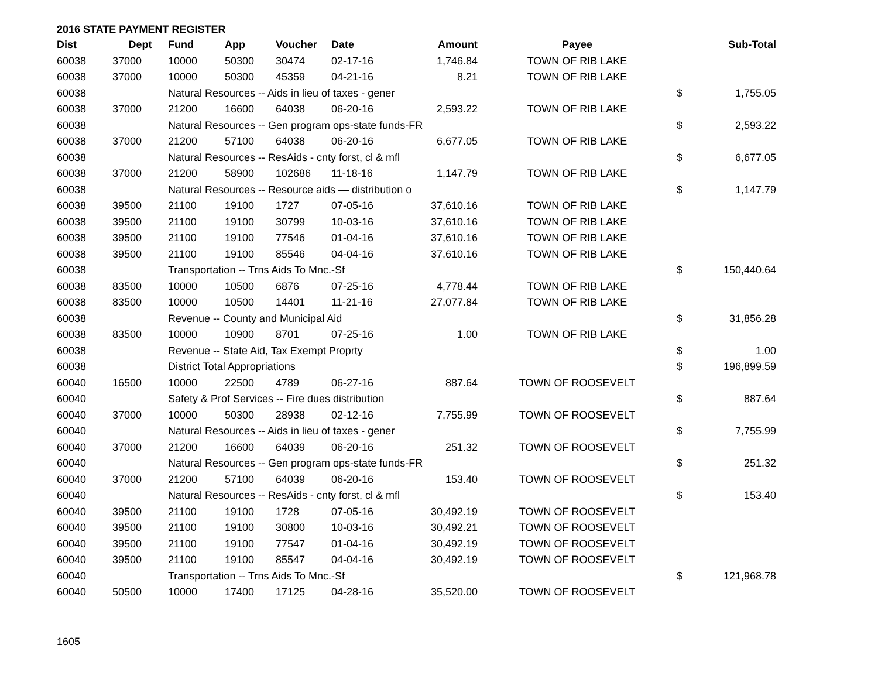2016 STATE PAYMENT REGISTER
| Dist | Dept | Fund | App | Voucher | Date | Amount | Payee | | Sub-Total |
| --- | --- | --- | --- | --- | --- | --- | --- | --- | --- |
| 60038 | 37000 | 10000 | 50300 | 30474 | 02-17-16 | 1,746.84 | TOWN OF RIB LAKE | | |
| 60038 | 37000 | 10000 | 50300 | 45359 | 04-21-16 | 8.21 | TOWN OF RIB LAKE | | |
| 60038 | | Natural Resources -- Aids in lieu of taxes - gener | | | | | | $ | 1,755.05 |
| 60038 | 37000 | 21200 | 16600 | 64038 | 06-20-16 | 2,593.22 | TOWN OF RIB LAKE | | |
| 60038 | | Natural Resources -- Gen program ops-state funds-FR | | | | | | $ | 2,593.22 |
| 60038 | 37000 | 21200 | 57100 | 64038 | 06-20-16 | 6,677.05 | TOWN OF RIB LAKE | | |
| 60038 | | Natural Resources -- ResAids - cnty forst, cl & mfl | | | | | | $ | 6,677.05 |
| 60038 | 37000 | 21200 | 58900 | 102686 | 11-18-16 | 1,147.79 | TOWN OF RIB LAKE | | |
| 60038 | | Natural Resources -- Resource aids — distribution o | | | | | | $ | 1,147.79 |
| 60038 | 39500 | 21100 | 19100 | 1727 | 07-05-16 | 37,610.16 | TOWN OF RIB LAKE | | |
| 60038 | 39500 | 21100 | 19100 | 30799 | 10-03-16 | 37,610.16 | TOWN OF RIB LAKE | | |
| 60038 | 39500 | 21100 | 19100 | 77546 | 01-04-16 | 37,610.16 | TOWN OF RIB LAKE | | |
| 60038 | 39500 | 21100 | 19100 | 85546 | 04-04-16 | 37,610.16 | TOWN OF RIB LAKE | | |
| 60038 | | Transportation -- Trns Aids To Mnc.-Sf | | | | | | $ | 150,440.64 |
| 60038 | 83500 | 10000 | 10500 | 6876 | 07-25-16 | 4,778.44 | TOWN OF RIB LAKE | | |
| 60038 | 83500 | 10000 | 10500 | 14401 | 11-21-16 | 27,077.84 | TOWN OF RIB LAKE | | |
| 60038 | | Revenue -- County and Municipal Aid | | | | | | $ | 31,856.28 |
| 60038 | 83500 | 10000 | 10900 | 8701 | 07-25-16 | 1.00 | TOWN OF RIB LAKE | | |
| 60038 | | Revenue -- State Aid, Tax Exempt Proprty | | | | | | $ | 1.00 |
| 60038 | | District Total Appropriations | | | | | | $ | 196,899.59 |
| 60040 | 16500 | 10000 | 22500 | 4789 | 06-27-16 | 887.64 | TOWN OF ROOSEVELT | | |
| 60040 | | Safety & Prof Services -- Fire dues distribution | | | | | | $ | 887.64 |
| 60040 | 37000 | 10000 | 50300 | 28938 | 02-12-16 | 7,755.99 | TOWN OF ROOSEVELT | | |
| 60040 | | Natural Resources -- Aids in lieu of taxes - gener | | | | | | $ | 7,755.99 |
| 60040 | 37000 | 21200 | 16600 | 64039 | 06-20-16 | 251.32 | TOWN OF ROOSEVELT | | |
| 60040 | | Natural Resources -- Gen program ops-state funds-FR | | | | | | $ | 251.32 |
| 60040 | 37000 | 21200 | 57100 | 64039 | 06-20-16 | 153.40 | TOWN OF ROOSEVELT | | |
| 60040 | | Natural Resources -- ResAids - cnty forst, cl & mfl | | | | | | $ | 153.40 |
| 60040 | 39500 | 21100 | 19100 | 1728 | 07-05-16 | 30,492.19 | TOWN OF ROOSEVELT | | |
| 60040 | 39500 | 21100 | 19100 | 30800 | 10-03-16 | 30,492.21 | TOWN OF ROOSEVELT | | |
| 60040 | 39500 | 21100 | 19100 | 77547 | 01-04-16 | 30,492.19 | TOWN OF ROOSEVELT | | |
| 60040 | 39500 | 21100 | 19100 | 85547 | 04-04-16 | 30,492.19 | TOWN OF ROOSEVELT | | |
| 60040 | | Transportation -- Trns Aids To Mnc.-Sf | | | | | | $ | 121,968.78 |
| 60040 | 50500 | 10000 | 17400 | 17125 | 04-28-16 | 35,520.00 | TOWN OF ROOSEVELT | | |
1605